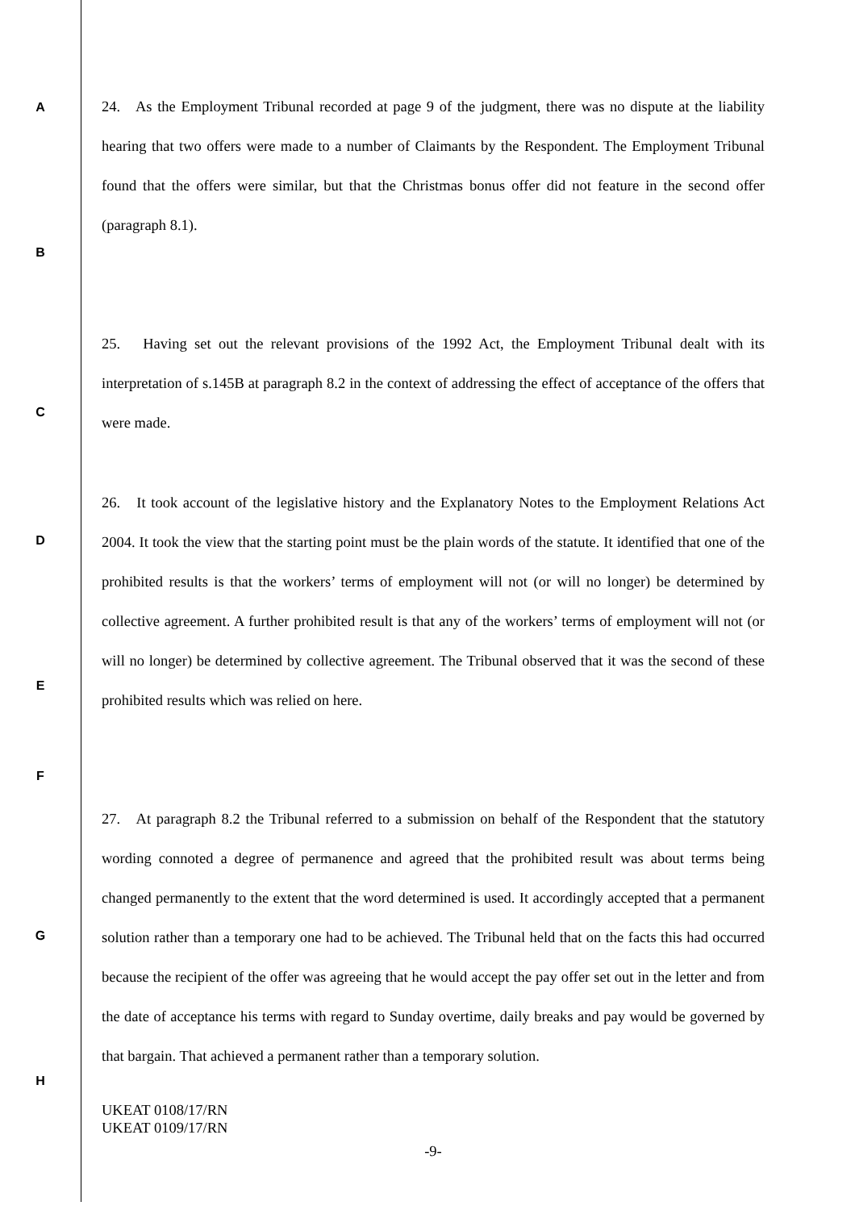A
24. As the Employment Tribunal recorded at page 9 of the judgment, there was no dispute at the liability hearing that two offers were made to a number of Claimants by the Respondent. The Employment Tribunal found that the offers were similar, but that the Christmas bonus offer did not feature in the second offer (paragraph 8.1).
B
C
25. Having set out the relevant provisions of the 1992 Act, the Employment Tribunal dealt with its interpretation of s.145B at paragraph 8.2 in the context of addressing the effect of acceptance of the offers that were made.
D
E
26. It took account of the legislative history and the Explanatory Notes to the Employment Relations Act 2004. It took the view that the starting point must be the plain words of the statute. It identified that one of the prohibited results is that the workers’ terms of employment will not (or will no longer) be determined by collective agreement. A further prohibited result is that any of the workers’ terms of employment will not (or will no longer) be determined by collective agreement. The Tribunal observed that it was the second of these prohibited results which was relied on here.
F
G
H
27. At paragraph 8.2 the Tribunal referred to a submission on behalf of the Respondent that the statutory wording connoted a degree of permanence and agreed that the prohibited result was about terms being changed permanently to the extent that the word determined is used. It accordingly accepted that a permanent solution rather than a temporary one had to be achieved. The Tribunal held that on the facts this had occurred because the recipient of the offer was agreeing that he would accept the pay offer set out in the letter and from the date of acceptance his terms with regard to Sunday overtime, daily breaks and pay would be governed by that bargain. That achieved a permanent rather than a temporary solution.
UKEAT 0108/17/RN
UKEAT 0109/17/RN
-9-